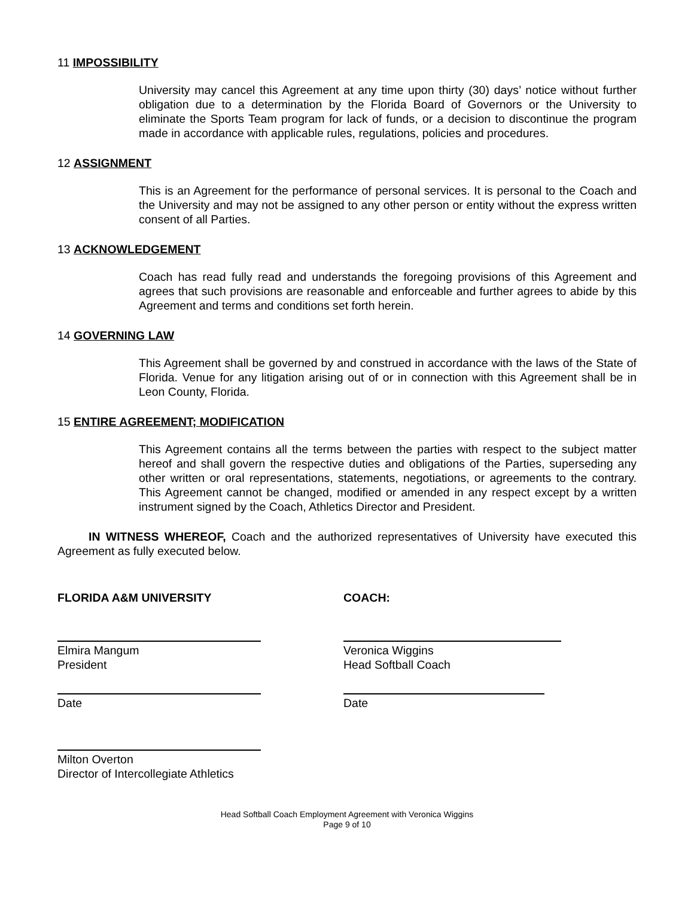11 IMPOSSIBILITY
University may cancel this Agreement at any time upon thirty (30) days’ notice without further obligation due to a determination by the Florida Board of Governors or the University to eliminate the Sports Team program for lack of funds, or a decision to discontinue the program made in accordance with applicable rules, regulations, policies and procedures.
12 ASSIGNMENT
This is an Agreement for the performance of personal services. It is personal to the Coach and the University and may not be assigned to any other person or entity without the express written consent of all Parties.
13 ACKNOWLEDGEMENT
Coach has read fully read and understands the foregoing provisions of this Agreement and agrees that such provisions are reasonable and enforceable and further agrees to abide by this Agreement and terms and conditions set forth herein.
14 GOVERNING LAW
This Agreement shall be governed by and construed in accordance with the laws of the State of Florida. Venue for any litigation arising out of or in connection with this Agreement shall be in Leon County, Florida.
15 ENTIRE AGREEMENT; MODIFICATION
This Agreement contains all the terms between the parties with respect to the subject matter hereof and shall govern the respective duties and obligations of the Parties, superseding any other written or oral representations, statements, negotiations, or agreements to the contrary. This Agreement cannot be changed, modified or amended in any respect except by a written instrument signed by the Coach, Athletics Director and President.
IN WITNESS WHEREOF, Coach and the authorized representatives of University have executed this Agreement as fully executed below.
FLORIDA A&M UNIVERSITY
Elmira Mangum
President
Date
Milton Overton
Director of Intercollegiate Athletics
COACH:
Veronica Wiggins
Head Softball Coach
Date
Head Softball Coach Employment Agreement with Veronica Wiggins
Page 9 of 10